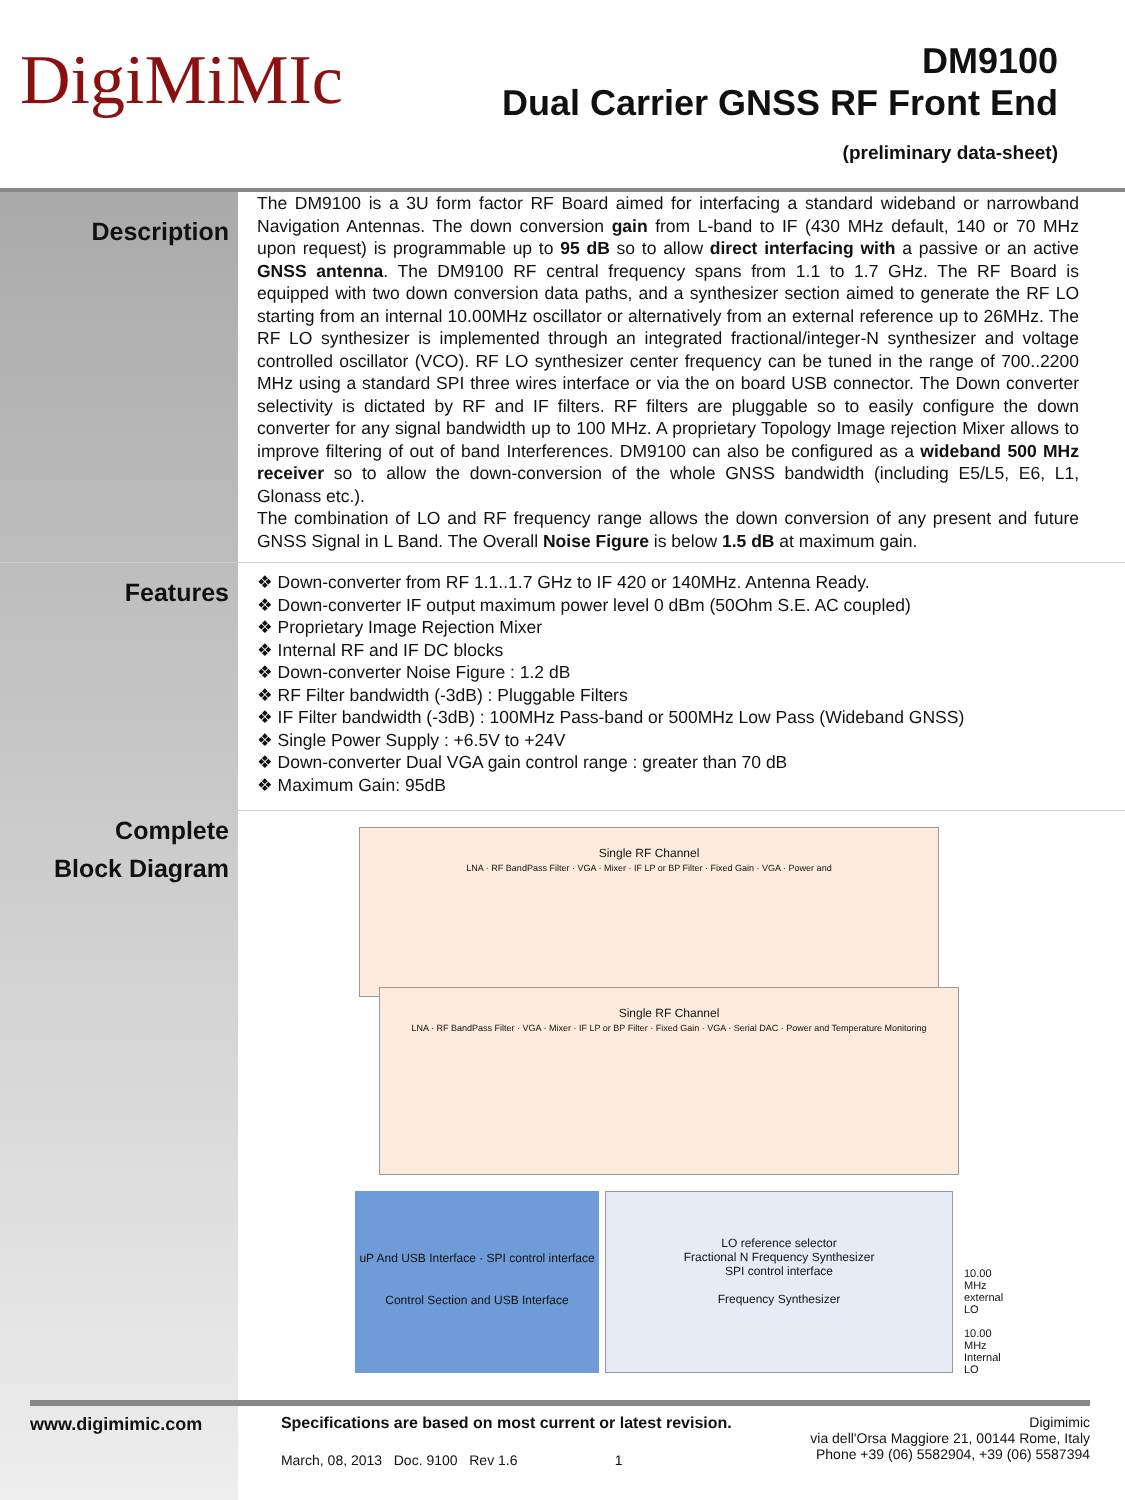DigiMiMIc
DM9100
Dual Carrier GNSS RF Front End
(preliminary data-sheet)
Description
The DM9100 is a 3U form factor RF Board aimed for interfacing a standard wideband or narrowband Navigation Antennas. The down conversion gain from L-band to IF (430 MHz default, 140 or 70 MHz upon request) is programmable up to 95 dB so to allow direct interfacing with a passive or an active GNSS antenna. The DM9100 RF central frequency spans from 1.1 to 1.7 GHz. The RF Board is equipped with two down conversion data paths, and a synthesizer section aimed to generate the RF LO starting from an internal 10.00MHz oscillator or alternatively from an external reference up to 26MHz. The RF LO synthesizer is implemented through an integrated fractional/integer-N synthesizer and voltage controlled oscillator (VCO). RF LO synthesizer center frequency can be tuned in the range of 700..2200 MHz using a standard SPI three wires interface or via the on board USB connector. The Down converter selectivity is dictated by RF and IF filters. RF filters are pluggable so to easily configure the down converter for any signal bandwidth up to 100 MHz. A proprietary Topology Image rejection Mixer allows to improve filtering of out of band Interferences. DM9100 can also be configured as a wideband 500 MHz receiver so to allow the down-conversion of the whole GNSS bandwidth (including E5/L5, E6, L1, Glonass etc.).
The combination of LO and RF frequency range allows the down conversion of any present and future GNSS Signal in L Band. The Overall Noise Figure is below 1.5 dB at maximum gain.
Features
❖ Down-converter from RF 1.1..1.7 GHz to IF 420 or 140MHz. Antenna Ready.
❖ Down-converter IF output maximum power level 0 dBm (50Ohm S.E. AC coupled)
❖ Proprietary Image Rejection Mixer
❖ Internal RF and IF DC blocks
❖ Down-converter Noise Figure : 1.2 dB
❖ RF Filter bandwidth (-3dB) : Pluggable Filters
❖ IF Filter bandwidth (-3dB) : 100MHz Pass-band or 500MHz Low Pass (Wideband GNSS)
❖ Single Power Supply : +6.5V to +24V
❖ Down-converter Dual VGA gain control range : greater than 70 dB
❖ Maximum Gain: 95dB
Complete
Block Diagram
Single RF Channel
LNA · RF BandPass Filter · VGA · Mixer · IF LP or BP Filter · Fixed Gain · VGA · Power and
Single RF Channel
LNA · RF BandPass Filter · VGA · Mixer · IF LP or BP Filter · Fixed Gain · VGA · Serial DAC · Power and Temperature Monitoring
uP And USB Interface · SPI control interface
Control Section and USB Interface
LO reference selector
Fractional N Frequency Synthesizer
SPI control interface
Frequency Synthesizer
10.00 MHz external LO
10.00 MHz Internal LO
www.digimimic.com Specifications are based on most current or latest revision.
March, 08, 2013 Doc. 9100 Rev 1.6 1
Digimimic
via dell'Orsa Maggiore 21, 00144 Rome, Italy
Phone +39 (06) 5582904, +39 (06) 5587394